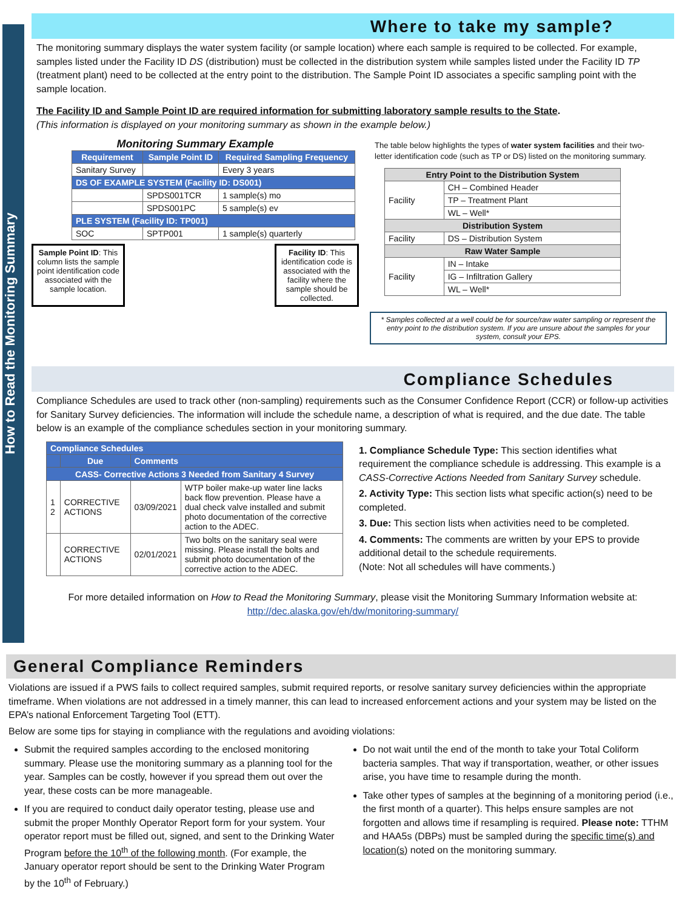How to Read the Monitoring Summary
Where to take my sample?
The monitoring summary displays the water system facility (or sample location) where each sample is required to be collected. For example, samples listed under the Facility ID DS (distribution) must be collected in the distribution system while samples listed under the Facility ID TP (treatment plant) need to be collected at the entry point to the distribution. The Sample Point ID associates a specific sampling point with the sample location.
The Facility ID and Sample Point ID are required information for submitting laboratory sample results to the State.
(This information is displayed on your monitoring summary as shown in the example below.)
Monitoring Summary Example
| Requirement | Sample Point ID | Required Sampling Frequency |
| --- | --- | --- |
| Sanitary Survey | | Every 3 years |
| DS OF EXAMPLE SYSTEM (Facility ID: DS001) | | |
| | SPDS001TCR | 1 sample(s) mo |
| | SPDS001PC | 5 sample(s) ev |
| PLE SYSTEM (Facility ID: TP001) | | |
| SOC | SPTP001 | 1 sample(s) quarterly |
Sample Point ID: This column lists the sample point identification code associated with the sample location.
Facility ID: This identification code is associated with the facility where the sample should be collected.
The table below highlights the types of water system facilities and their two-letter identification code (such as TP or DS) listed on the monitoring summary.
| Entry Point to the Distribution System | |
| --- | --- |
| Facility | CH – Combined Header |
| | TP – Treatment Plant |
| | WL – Well* |
| Distribution System | |
| Facility | DS – Distribution System |
| Raw Water Sample | |
| Facility | IN – Intake |
| | IG – Infiltration Gallery |
| | WL – Well* |
* Samples collected at a well could be for source/raw water sampling or represent the entry point to the distribution system. If you are unsure about the samples for your system, consult your EPS.
Compliance Schedules
Compliance Schedules are used to track other (non-sampling) requirements such as the Consumer Confidence Report (CCR) or follow-up activities for Sanitary Survey deficiencies. The information will include the schedule name, a description of what is required, and the due date. The table below is an example of the compliance schedules section in your monitoring summary.
| Compliance Schedules | | | |
| --- | --- | --- | --- |
| | Due | Comments | |
| CASS- Corrective Actions 3 Needed from Sanitary 4 Survey | | | |
| 1 2 | CORRECTIVE ACTIONS | 03/09/2021 | WTP boiler make-up water line lacks back flow prevention. Please have a dual check valve installed and submit photo documentation of the corrective action to the ADEC. |
| | CORRECTIVE ACTIONS | 02/01/2021 | Two bolts on the sanitary seal were missing. Please install the bolts and submit photo documentation of the corrective action to the ADEC. |
1. Compliance Schedule Type: This section identifies what requirement the compliance schedule is addressing. This example is a CASS-Corrective Actions Needed from Sanitary Survey schedule.
2. Activity Type: This section lists what specific action(s) need to be completed.
3. Due: This section lists when activities need to be completed.
4. Comments: The comments are written by your EPS to provide additional detail to the schedule requirements.
(Note: Not all schedules will have comments.)
For more detailed information on How to Read the Monitoring Summary, please visit the Monitoring Summary Information website at: http://dec.alaska.gov/eh/dw/monitoring-summary/
General Compliance Reminders
Violations are issued if a PWS fails to collect required samples, submit required reports, or resolve sanitary survey deficiencies within the appropriate timeframe. When violations are not addressed in a timely manner, this can lead to increased enforcement actions and your system may be listed on the EPA’s national Enforcement Targeting Tool (ETT).
Below are some tips for staying in compliance with the regulations and avoiding violations:
Submit the required samples according to the enclosed monitoring summary. Please use the monitoring summary as a planning tool for the year. Samples can be costly, however if you spread them out over the year, these costs can be more manageable.
If you are required to conduct daily operator testing, please use and submit the proper Monthly Operator Report form for your system. Your operator report must be filled out, signed, and sent to the Drinking Water Program before the 10<sup>th</sup> of the following month. (For example, the January operator report should be sent to the Drinking Water Program by the 10<sup>th</sup> of February.)
Do not wait until the end of the month to take your Total Coliform bacteria samples. That way if transportation, weather, or other issues arise, you have time to resample during the month.
Take other types of samples at the beginning of a monitoring period (i.e., the first month of a quarter). This helps ensure samples are not forgotten and allows time if resampling is required. Please note: TTHM and HAA5s (DBPs) must be sampled during the specific time(s) and location(s) noted on the monitoring summary.